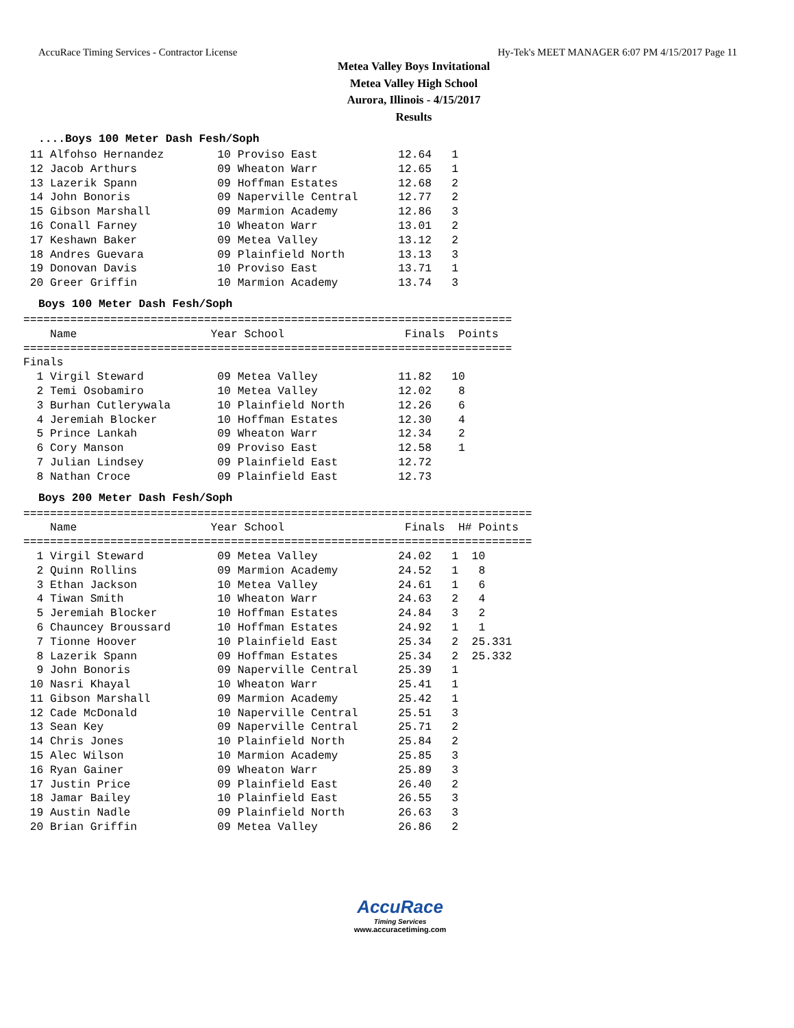AccuRace Timing Services - Contractor License Hy-Tek's MEET MANAGER 6:07 PM 4/15/2017 Page 11
Metea Valley Boys Invitational
Metea Valley High School
Aurora, Illinois - 4/15/2017
Results
....Boys 100 Meter Dash Fesh/Soph
 11 Alfohso Hernandez        10 Proviso East            12.64   1
 12 Jacob Arthurs            09 Wheaton Warr            12.65   1
 13 Lazerik Spann            09 Hoffman Estates         12.68   2
 14 John Bonoris             09 Naperville Central      12.77   2
 15 Gibson Marshall          09 Marmion Academy         12.86   3
 16 Conall Farney            10 Wheaton Warr            13.01   2
 17 Keshawn Baker            09 Metea Valley            13.12   2
 18 Andres Guevara           09 Plainfield North        13.13   3
 19 Donovan Davis            10 Proviso East            13.71   1
 20 Greer Griffin            10 Marmion Academy         13.74   3
Boys 100 Meter Dash Fesh/Soph
=========================================================================
    Name                    Year School                  Finals  Points
=========================================================================
Finals
  1 Virgil Steward           09 Metea Valley            11.82   10
  2 Temi Osobamiro           10 Metea Valley            12.02    8
  3 Burhan Cutlerywala       10 Plainfield North        12.26    6
  4 Jeremiah Blocker         10 Hoffman Estates         12.30    4
  5 Prince Lankah            09 Wheaton Warr            12.34    2
  6 Cory Manson              09 Proviso East            12.58    1
  7 Julian Lindsey           09 Plainfield East         12.72
  8 Nathan Croce             09 Plainfield East         12.73
Boys 200 Meter Dash Fesh/Soph
============================================================================
    Name                    Year School                  Finals  H# Points
============================================================================
  1 Virgil Steward           09 Metea Valley            24.02   1  10
  2 Quinn Rollins            09 Marmion Academy         24.52   1   8
  3 Ethan Jackson            10 Metea Valley            24.61   1   6
  4 Tiwan Smith              10 Wheaton Warr            24.63   2   4
  5 Jeremiah Blocker         10 Hoffman Estates         24.84   3   2
  6 Chauncey Broussard       10 Hoffman Estates         24.92   1   1
  7 Tionne Hoover            10 Plainfield East         25.34   2  25.331
  8 Lazerik Spann            09 Hoffman Estates         25.34   2  25.332
  9 John Bonoris             09 Naperville Central      25.39   1
 10 Nasri Khayal             10 Wheaton Warr            25.41   1
 11 Gibson Marshall          09 Marmion Academy         25.42   1
 12 Cade McDonald            10 Naperville Central      25.51   3
 13 Sean Key                 09 Naperville Central      25.71   2
 14 Chris Jones              10 Plainfield North        25.84   2
 15 Alec Wilson              10 Marmion Academy         25.85   3
 16 Ryan Gainer              09 Wheaton Warr            25.89   3
 17 Justin Price             09 Plainfield East         26.40   2
 18 Jamar Bailey             10 Plainfield East         26.55   3
 19 Austin Nadle             09 Plainfield North        26.63   3
 20 Brian Griffin            09 Metea Valley            26.86   2
AccuRace
Timing Services
www.accuracetiming.com